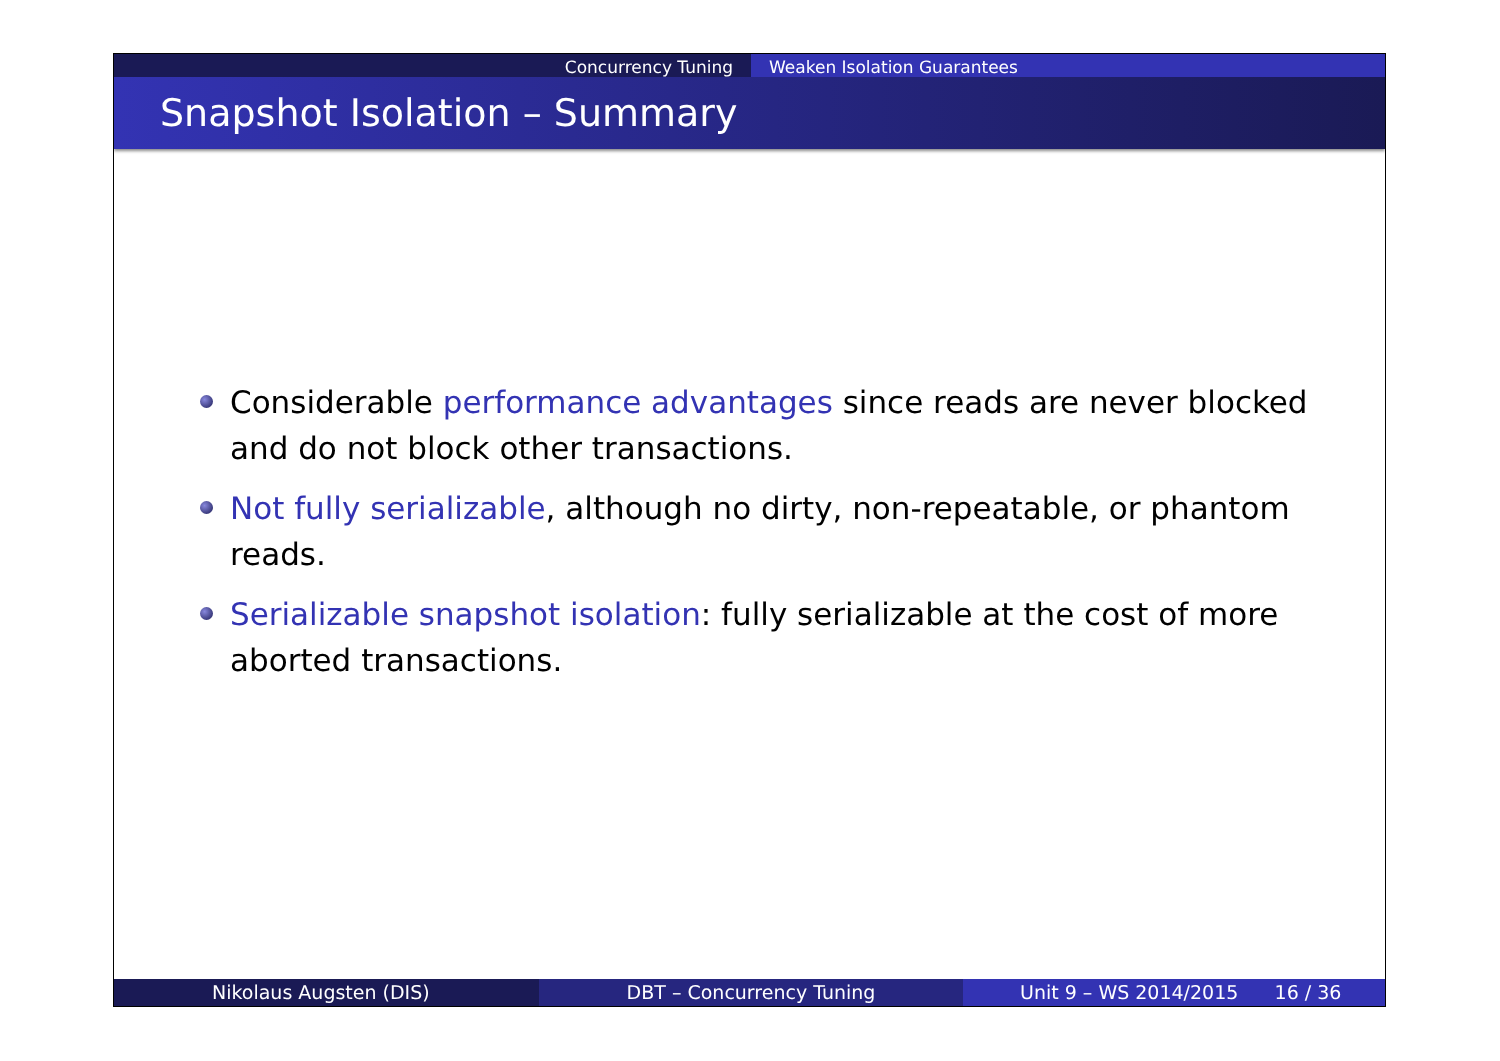Concurrency Tuning Weaken Isolation Guarantees
Snapshot Isolation – Summary
Considerable performance advantages since reads are never blocked and do not block other transactions.
Not fully serializable, although no dirty, non-repeatable, or phantom reads.
Serializable snapshot isolation: fully serializable at the cost of more aborted transactions.
Nikolaus Augsten (DIS) DBT – Concurrency Tuning Unit 9 – WS 2014/2015 16 / 36